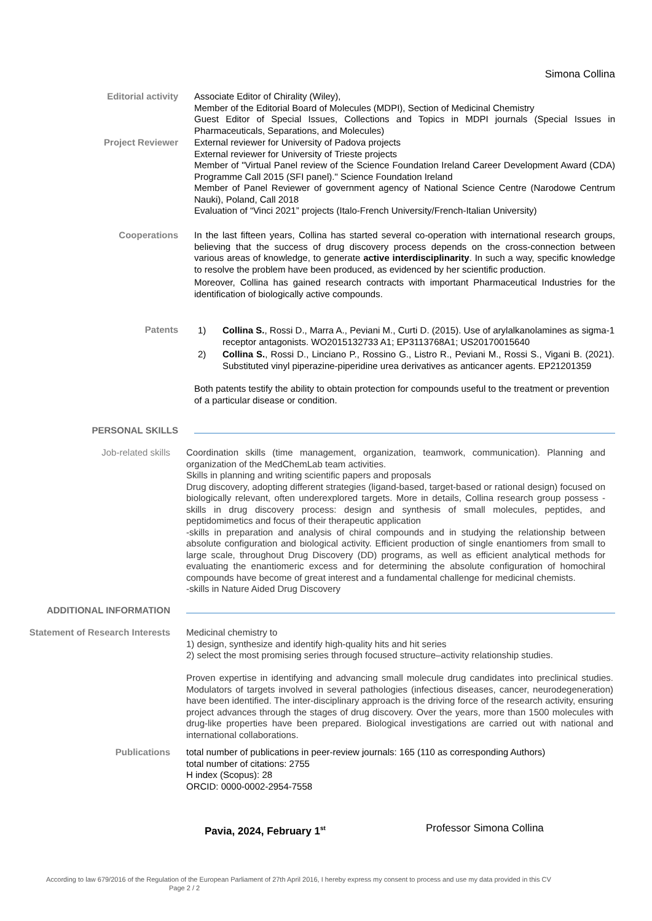Simona Collina
Editorial activity Associate Editor of Chirality (Wiley),
Member of the Editorial Board of Molecules (MDPI), Section of Medicinal Chemistry
Guest Editor of Special Issues, Collections and Topics in MDPI journals (Special Issues in Pharmaceuticals, Separations, and Molecules)
Project Reviewer External reviewer for University of Padova projects
External reviewer for University of Trieste projects
Member of "Virtual Panel review of the Science Foundation Ireland Career Development Award (CDA) Programme Call 2015 (SFI panel)." Science Foundation Ireland
Member of Panel Reviewer of government agency of National Science Centre (Narodowe Centrum Nauki), Poland, Call 2018
Evaluation of “Vinci 2021” projects (Italo-French University/French-Italian University)
Cooperations In the last fifteen years, Collina has started several co-operation with international research groups, believing that the success of drug discovery process depends on the cross-connection between various areas of knowledge, to generate active interdisciplinarity. In such a way, specific knowledge to resolve the problem have been produced, as evidenced by her scientific production.
Moreover, Collina has gained research contracts with important Pharmaceutical Industries for the identification of biologically active compounds.
Patents
| 1) | Collina S. , Rossi D., Marra A., Peviani M., Curti D. (2015). Use of arylalkanolamines as sigma-1 receptor antagonists. WO2015132733 A1; EP3113768A1; US20170015640 |
| 2) | Collina S. , Rossi D., Linciano P., Rossino G., Listro R., Peviani M., Rossi S., Vigani B. (2021). Substituted vinyl piperazine-piperidine urea derivatives as anticancer agents. EP21201359 |
Both patents testify the ability to obtain protection for compounds useful to the treatment or prevention of a particular disease or condition.
PERSONAL SKILLS
Job-related skills Coordination skills (time management, organization, teamwork, communication). Planning and organization of the MedChemLab team activities.
Skills in planning and writing scientific papers and proposals
Drug discovery, adopting different strategies (ligand-based, target-based or rational design) focused on biologically relevant, often underexplored targets. More in details, Collina research group possess -skills in drug discovery process: design and synthesis of small molecules, peptides, and peptidomimetics and focus of their therapeutic application
-skills in preparation and analysis of chiral compounds and in studying the relationship between absolute configuration and biological activity. Efficient production of single enantiomers from small to large scale, throughout Drug Discovery (DD) programs, as well as efficient analytical methods for evaluating the enantiomeric excess and for determining the absolute configuration of homochiral compounds have become of great interest and a fundamental challenge for medicinal chemists.
-skills in Nature Aided Drug Discovery
ADDITIONAL INFORMATION
Statement of Research Interests Medicinal chemistry to
1) design, synthesize and identify high-quality hits and hit series
2) select the most promising series through focused structure–activity relationship studies.
Proven expertise in identifying and advancing small molecule drug candidates into preclinical studies. Modulators of targets involved in several pathologies (infectious diseases, cancer, neurodegeneration) have been identified. The inter-disciplinary approach is the driving force of the research activity, ensuring project advances through the stages of drug discovery. Over the years, more than 1500 molecules with drug-like properties have been prepared. Biological investigations are carried out with national and international collaborations.
Publications total number of publications in peer-review journals: 165 (110 as corresponding Authors)
total number of citations: 2755
H index (Scopus): 28
ORCID: 0000-0002-2954-7558
Pavia, 2024, February 1<sup>st</sup>
Professor Simona Collina
According to law 679/2016 of the Regulation of the European Parliament of 27th April 2016, I hereby express my consent to process and use my data provided in this CV
Page 2 / 2